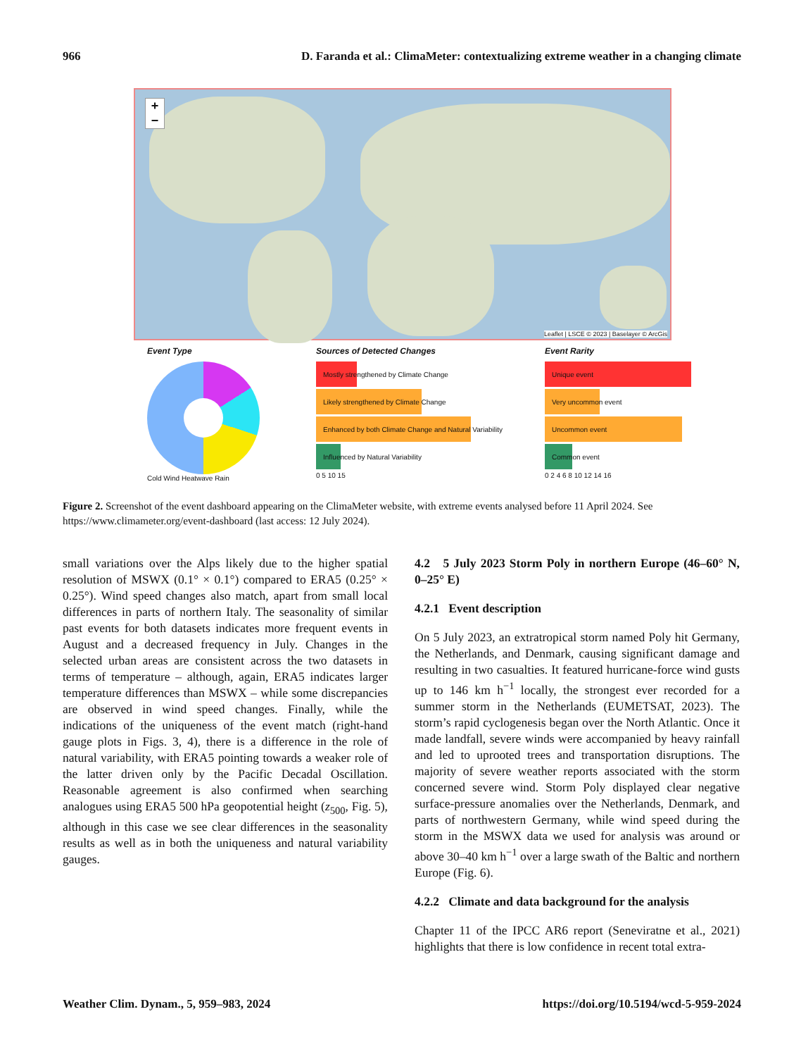966 D. Faranda et al.: ClimaMeter: contextualizing extreme weather in a changing climate
+
−
Leaflet | LSCE © 2023 | Baselayer © ArcGis
Event Type
Cold Wind Heatwave Rain
Sources of Detected Changes
Mostly strengthened by Climate Change
Likely strengthened by Climate Change
Enhanced by both Climate Change and Natural Variability
Influenced by Natural Variability
0 5 10 15
Event Rarity
Unique event
Very uncommon event
Uncommon event
Common event
0 2 4 6 8 10 12 14 16
Figure 2. Screenshot of the event dashboard appearing on the ClimaMeter website, with extreme events analysed before 11 April 2024. See https://www.climameter.org/event-dashboard (last access: 12 July 2024).
small variations over the Alps likely due to the higher spatial resolution of MSWX (0.1° × 0.1°) compared to ERA5 (0.25° × 0.25°). Wind speed changes also match, apart from small local differences in parts of northern Italy. The seasonality of similar past events for both datasets indicates more frequent events in August and a decreased frequency in July. Changes in the selected urban areas are consistent across the two datasets in terms of temperature – although, again, ERA5 indicates larger temperature differences than MSWX – while some discrepancies are observed in wind speed changes. Finally, while the indications of the uniqueness of the event match (right-hand gauge plots in Figs. 3, 4), there is a difference in the role of natural variability, with ERA5 pointing towards a weaker role of the latter driven only by the Pacific Decadal Oscillation. Reasonable agreement is also confirmed when searching analogues using ERA5 500 hPa geopotential height (z<sub>500</sub>, Fig. 5), although in this case we see clear differences in the seasonality results as well as in both the uniqueness and natural variability gauges.
4.2 5 July 2023 Storm Poly in northern Europe (46–60° N, 0–25° E)
4.2.1 Event description
On 5 July 2023, an extratropical storm named Poly hit Germany, the Netherlands, and Denmark, causing significant damage and resulting in two casualties. It featured hurricane-force wind gusts up to 146 km h<sup>−1</sup> locally, the strongest ever recorded for a summer storm in the Netherlands (EUMETSAT, 2023). The storm’s rapid cyclogenesis began over the North Atlantic. Once it made landfall, severe winds were accompanied by heavy rainfall and led to uprooted trees and transportation disruptions. The majority of severe weather reports associated with the storm concerned severe wind. Storm Poly displayed clear negative surface-pressure anomalies over the Netherlands, Denmark, and parts of northwestern Germany, while wind speed during the storm in the MSWX data we used for analysis was around or above 30–40 km h<sup>−1</sup> over a large swath of the Baltic and northern Europe (Fig. 6).
4.2.2 Climate and data background for the analysis
Chapter 11 of the IPCC AR6 report (Seneviratne et al., 2021) highlights that there is low confidence in recent total extra-
Weather Clim. Dynam., 5, 959–983, 2024 https://doi.org/10.5194/wcd-5-959-2024